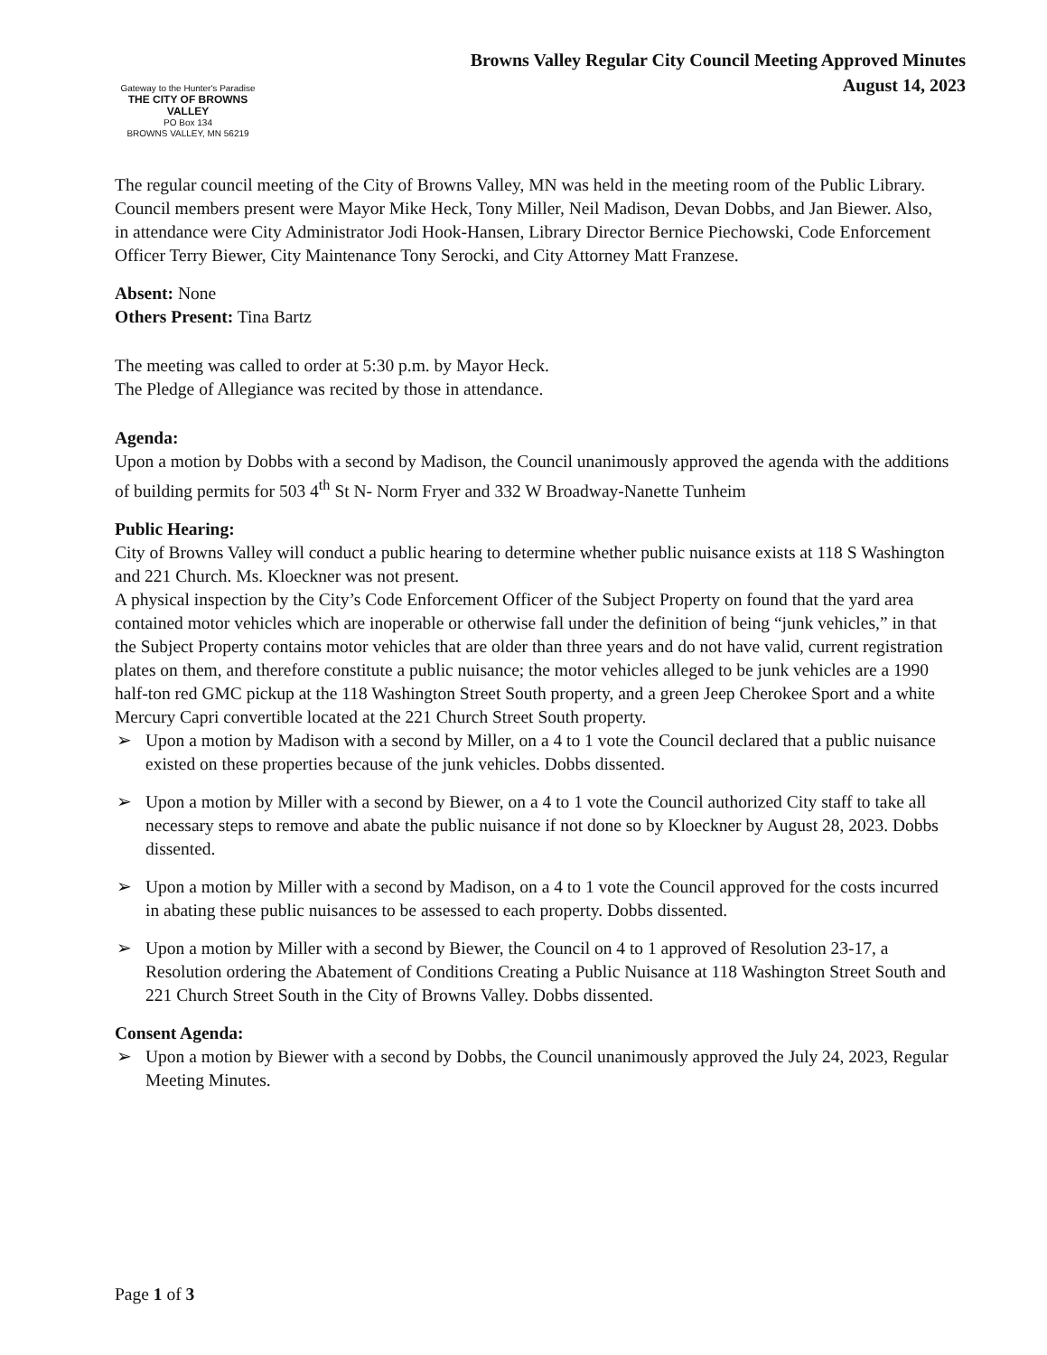Gateway to the Hunter's Paradise
THE CITY OF BROWNS VALLEY
PO Box 134
BROWNS VALLEY, MN 56219
Browns Valley Regular City Council Meeting Approved Minutes
August 14, 2023
The regular council meeting of the City of Browns Valley, MN was held in the meeting room of the Public Library. Council members present were Mayor Mike Heck, Tony Miller, Neil Madison, Devan Dobbs, and Jan Biewer. Also, in attendance were City Administrator Jodi Hook-Hansen, Library Director Bernice Piechowski, Code Enforcement Officer Terry Biewer, City Maintenance Tony Serocki, and City Attorney Matt Franzese.
Absent: None
Others Present: Tina Bartz
The meeting was called to order at 5:30 p.m. by Mayor Heck.
The Pledge of Allegiance was recited by those in attendance.
Agenda:
Upon a motion by Dobbs with a second by Madison, the Council unanimously approved the agenda with the additions of building permits for 503 4<sup>th</sup> St N- Norm Fryer and 332 W Broadway-Nanette Tunheim
Public Hearing:
City of Browns Valley will conduct a public hearing to determine whether public nuisance exists at 118 S Washington and 221 Church. Ms. Kloeckner was not present.
A physical inspection by the City’s Code Enforcement Officer of the Subject Property on found that the yard area contained motor vehicles which are inoperable or otherwise fall under the definition of being “junk vehicles,” in that the Subject Property contains motor vehicles that are older than three years and do not have valid, current registration plates on them, and therefore constitute a public nuisance; the motor vehicles alleged to be junk vehicles are a 1990 half-ton red GMC pickup at the 118 Washington Street South property, and a green Jeep Cherokee Sport and a white Mercury Capri convertible located at the 221 Church Street South property.
➢ Upon a motion by Madison with a second by Miller, on a 4 to 1 vote the Council declared that a public nuisance existed on these properties because of the junk vehicles. Dobbs dissented.
➢ Upon a motion by Miller with a second by Biewer, on a 4 to 1 vote the Council authorized City staff to take all necessary steps to remove and abate the public nuisance if not done so by Kloeckner by August 28, 2023. Dobbs dissented.
➢ Upon a motion by Miller with a second by Madison, on a 4 to 1 vote the Council approved for the costs incurred in abating these public nuisances to be assessed to each property. Dobbs dissented.
➢ Upon a motion by Miller with a second by Biewer, the Council on 4 to 1 approved of Resolution 23-17, a Resolution ordering the Abatement of Conditions Creating a Public Nuisance at 118 Washington Street South and 221 Church Street South in the City of Browns Valley. Dobbs dissented.
Consent Agenda:
➢ Upon a motion by Biewer with a second by Dobbs, the Council unanimously approved the July 24, 2023, Regular Meeting Minutes.
Page 1 of 3